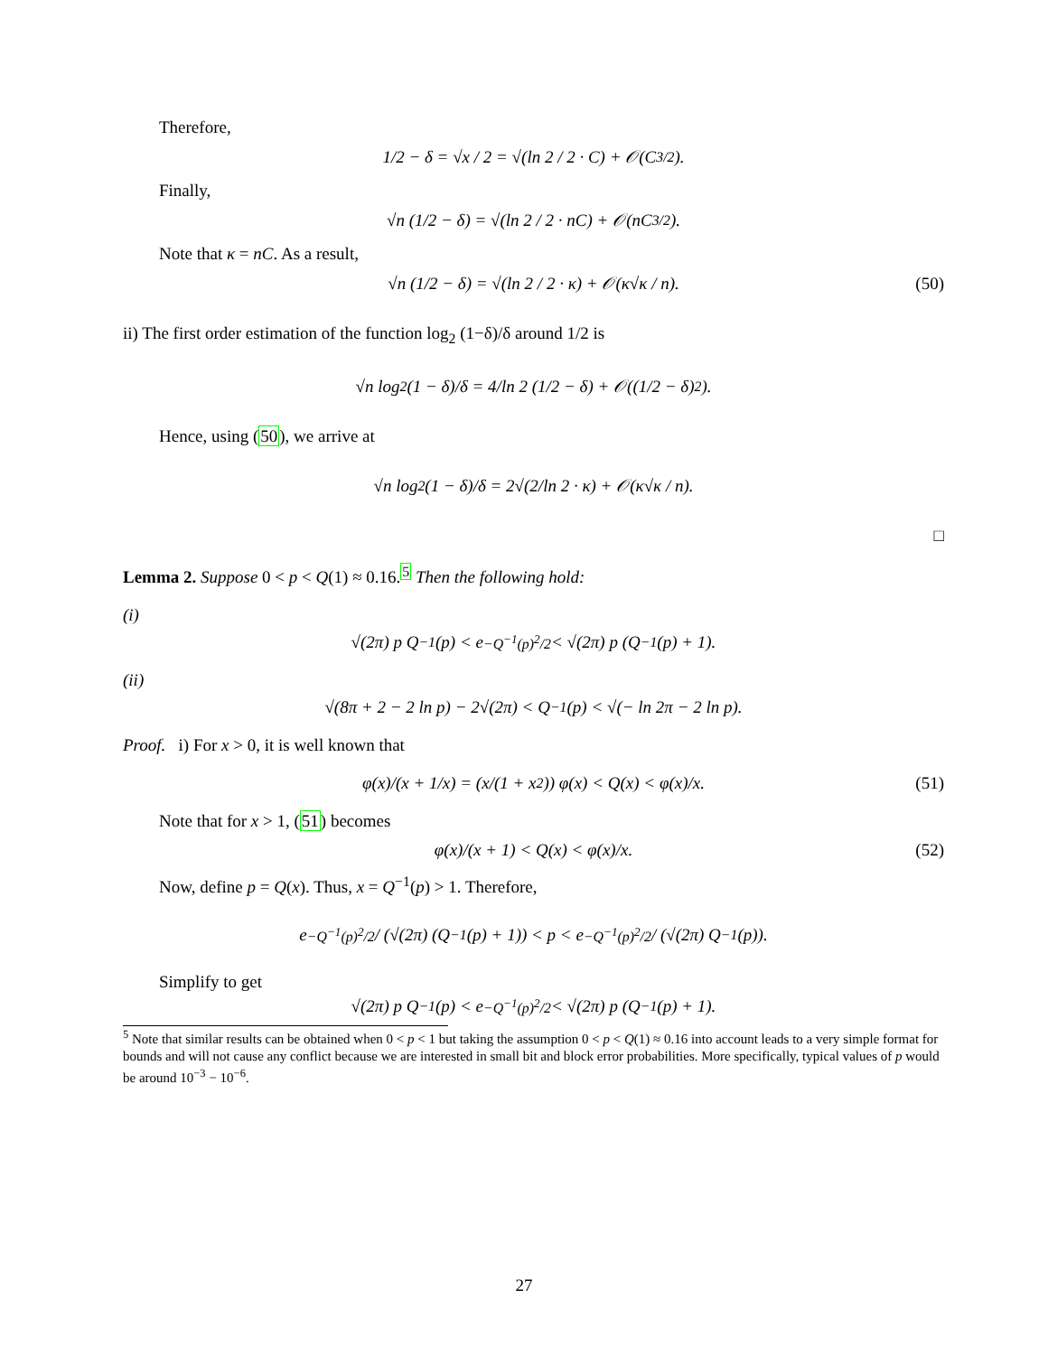Therefore,
1/2 − δ = √x / 2 = √(ln 2 / 2 · C) + 𝒪(C<sup>3/2</sup>).
Finally,
√n (1/2 − δ) = √(ln 2 / 2 · nC) + 𝒪(nC<sup>3/2</sup>).
Note that κ = nC. As a result,
√n (1/2 − δ) = √(ln 2 / 2 · κ) + 𝒪(κ√κ / n). (50)
ii) The first order estimation of the function log<sub>2</sub> (1−δ)/δ around 1/2 is
√n log<sub>2</sub> (1 − δ)/δ = 4/ln 2 (1/2 − δ) + 𝒪((1/2 − δ)<sup>2</sup>).
Hence, using (50), we arrive at
√n log<sub>2</sub> (1 − δ)/δ = 2√(2/ln 2 · κ) + 𝒪(κ√κ / n).
□
Lemma 2. Suppose 0 < p < Q(1) ≈ 0.16.<sup>5</sup> Then the following hold:
(i)
√(2π) p Q<sup>−1</sup>(p) < e<sup>−Q<sup>−1</sup>(p)<sup>2</sup>/2</sup> < √(2π) p (Q<sup>−1</sup>(p) + 1).
(ii)
√(8π + 2 − 2 ln p) − 2√(2π) < Q<sup>−1</sup>(p) < √(− ln 2π − 2 ln p).
Proof. i) For x > 0, it is well known that
φ(x)/(x + 1/x) = (x/(1 + x<sup>2</sup>)) φ(x) < Q(x) < φ(x)/x. (51)
Note that for x > 1, (51) becomes
φ(x)/(x + 1) < Q(x) < φ(x)/x. (52)
Now, define p = Q(x). Thus, x = Q<sup>−1</sup>(p) > 1. Therefore,
e<sup>−Q<sup>−1</sup>(p)<sup>2</sup>/2</sup> / (√(2π) (Q<sup>−1</sup>(p) + 1)) < p < e<sup>−Q<sup>−1</sup>(p)<sup>2</sup>/2</sup> / (√(2π) Q<sup>−1</sup>(p)).
Simplify to get
√(2π) p Q<sup>−1</sup>(p) < e<sup>−Q<sup>−1</sup>(p)<sup>2</sup>/2</sup> < √(2π) p (Q<sup>−1</sup>(p) + 1).
<sup>5</sup> Note that similar results can be obtained when 0 < p < 1 but taking the assumption 0 < p < Q(1) ≈ 0.16 into account leads to a very simple format for bounds and will not cause any conflict because we are interested in small bit and block error probabilities. More specifically, typical values of p would be around 10<sup>−3</sup> − 10<sup>−6</sup>.
27